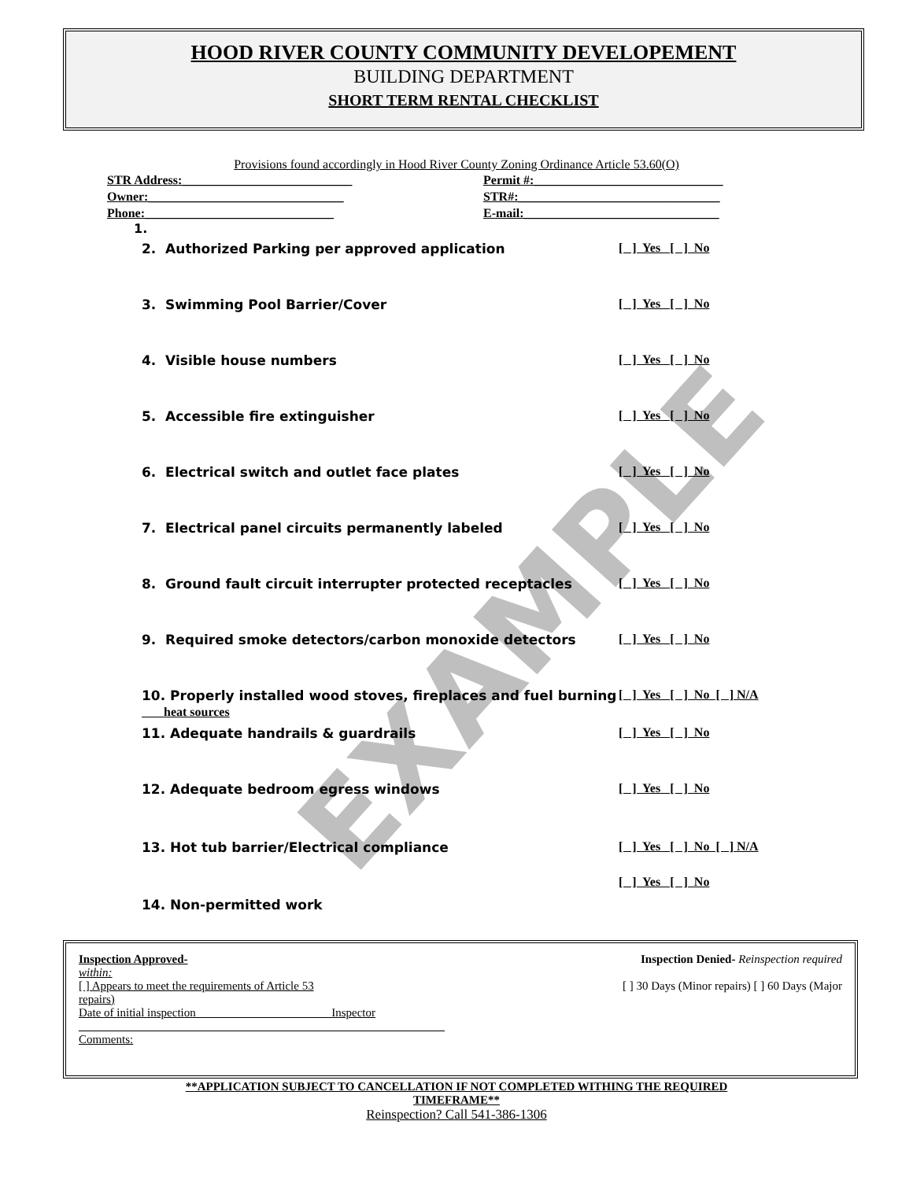HOOD RIVER COUNTY COMMUNITY DEVELOPEMENT
BUILDING DEPARTMENT
SHORT TERM RENTAL CHECKLIST
EXAMPLE
Provisions found accordingly in Hood River County Zoning Ordinance Article 53.60(O)
STR Address:___________________________ Permit #:______________________________ Owner:_______________________________ STR#:________________________________ Phone:______________________________ E-mail:_______________________________
1.
2. Authorized Parking per approved application [ ] Yes [ ] No
3. Swimming Pool Barrier/Cover [ ] Yes [ ] No
4. Visible house numbers [ ] Yes [ ] No
5. Accessible fire extinguisher [ ] Yes [ ] No
6. Electrical switch and outlet face plates [ ] Yes [ ] No
7. Electrical panel circuits permanently labeled [ ] Yes [ ] No
8. Ground fault circuit interrupter protected receptacles [ ] Yes [ ] No
9. Required smoke detectors/carbon monoxide detectors [ ] Yes [ ] No
10. Properly installed wood stoves, fireplaces and fuel burning
heat sources [ ] Yes [ ] No [ ] N/A
11. Adequate handrails & guardrails [ ] Yes [ ] No
12. Adequate bedroom egress windows [ ] Yes [ ] No
13. Hot tub barrier/Electrical compliance [ ] Yes [ ] No [ ] N/A
[ ] Yes [ ] No
14. Non-permitted work
Inspection Approved- Inspection Denied- Reinspection required
within:
[ ] Appears to meet the requirements of Article 53 [ ] 30 Days (Minor repairs) [ ] 60 Days (Major
repairs)
Date of initial inspection ______________________ Inspector
______________________________________________________________
Comments:
**APPLICATION SUBJECT TO CANCELLATION IF NOT COMPLETED WITHING THE REQUIRED
TIMEFRAME**
Reinspection? Call 541-386-1306